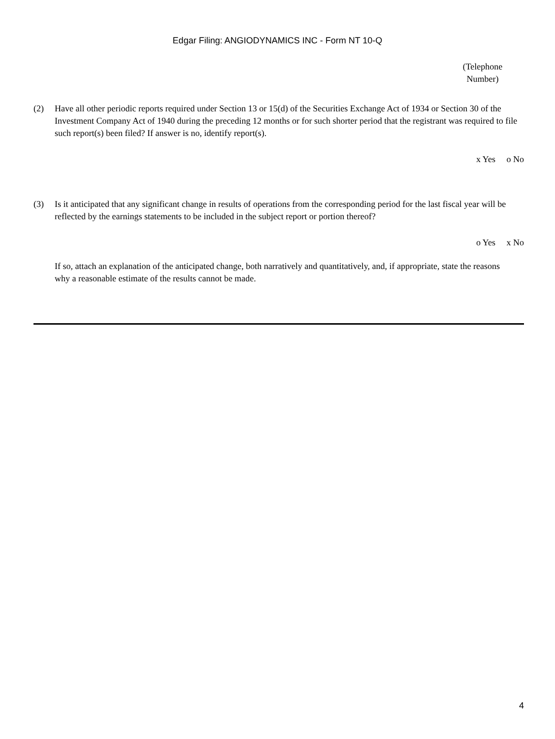Edgar Filing: ANGIODYNAMICS INC - Form NT 10-Q
(Telephone Number)
(2) Have all other periodic reports required under Section 13 or 15(d) of the Securities Exchange Act of 1934 or Section 30 of the Investment Company Act of 1940 during the preceding 12 months or for such shorter period that the registrant was required to file such report(s) been filed? If answer is no, identify report(s).
x Yes o No
(3) Is it anticipated that any significant change in results of operations from the corresponding period for the last fiscal year will be reflected by the earnings statements to be included in the subject report or portion thereof?
o Yes x No
If so, attach an explanation of the anticipated change, both narratively and quantitatively, and, if appropriate, state the reasons why a reasonable estimate of the results cannot be made.
4